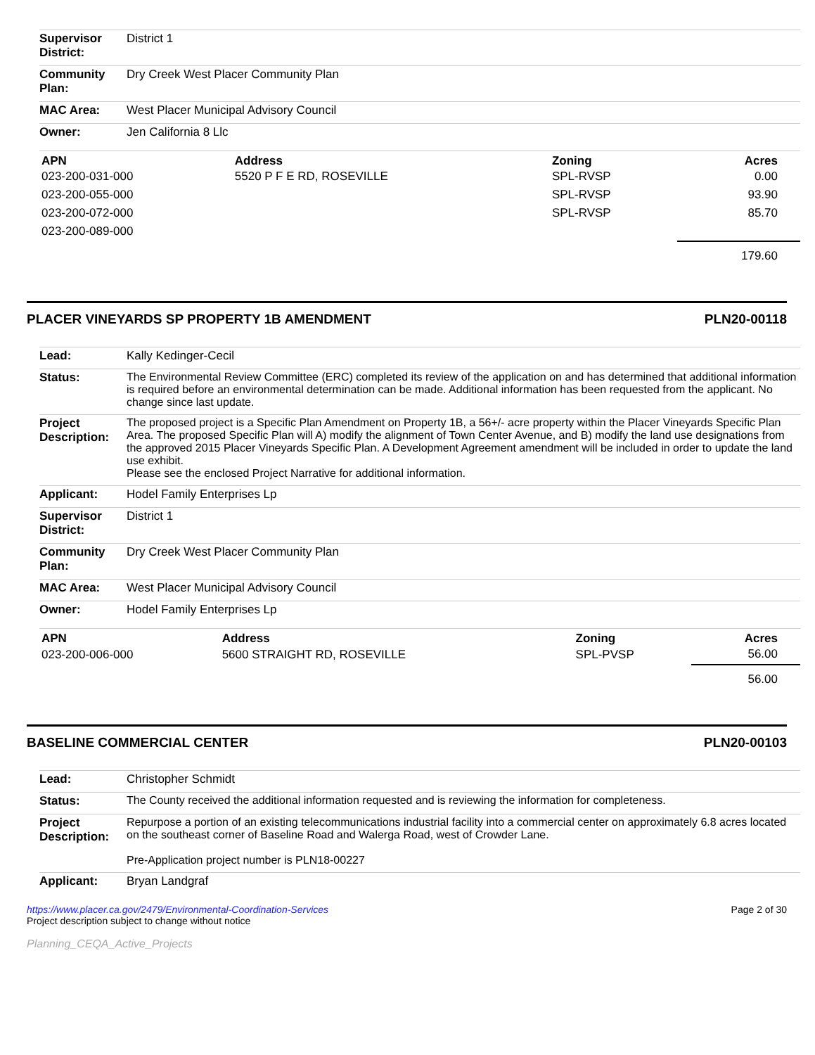| Supervisor District: | District 1 |
| Community Plan: | Dry Creek West Placer Community Plan |
| MAC Area: | West Placer Municipal Advisory Council |
| Owner: | Jen California 8 Llc |
| APN | Address | Zoning | Acres |
| --- | --- | --- | --- |
| 023-200-031-000 | 5520 P F E RD, ROSEVILLE | SPL-RVSP | 0.00 |
| 023-200-055-000 | | SPL-RVSP | 93.90 |
| 023-200-072-000 | | SPL-RVSP | 85.70 |
| 023-200-089-000 | | | |
| | | | 179.60 |
PLACER VINEYARDS SP PROPERTY 1B AMENDMENT PLN20-00118
| Lead: | Kally Kedinger-Cecil |
| Status: | The Environmental Review Committee (ERC) completed its review of the application on and has determined that additional information is required before an environmental determination can be made. Additional information has been requested from the applicant. No change since last update. |
| Project Description: | The proposed project is a Specific Plan Amendment on Property 1B, a 56+/- acre property within the Placer Vineyards Specific Plan Area. The proposed Specific Plan will A) modify the alignment of Town Center Avenue, and B) modify the land use designations from the approved 2015 Placer Vineyards Specific Plan. A Development Agreement amendment will be included in order to update the land use exhibit. Please see the enclosed Project Narrative for additional information. |
| Applicant: | Hodel Family Enterprises Lp |
| Supervisor District: | District 1 |
| Community Plan: | Dry Creek West Placer Community Plan |
| MAC Area: | West Placer Municipal Advisory Council |
| Owner: | Hodel Family Enterprises Lp |
| APN | Address | Zoning | Acres |
| --- | --- | --- | --- |
| 023-200-006-000 | 5600 STRAIGHT RD, ROSEVILLE | SPL-PVSP | 56.00 |
| | | | 56.00 |
BASELINE COMMERCIAL CENTER PLN20-00103
| Lead: | Christopher Schmidt |
| Status: | The County received the additional information requested and is reviewing the information for completeness. |
| Project Description: | Repurpose a portion of an existing telecommunications industrial facility into a commercial center on approximately 6.8 acres located on the southeast corner of Baseline Road and Walerga Road, west of Crowder Lane. Pre-Application project number is PLN18-00227 |
| Applicant: | Bryan Landgraf |
https://www.placer.ca.gov/2479/Environmental-Coordination-Services
Project description subject to change without notice
Planning_CEQA_Active_Projects
Page 2 of 30